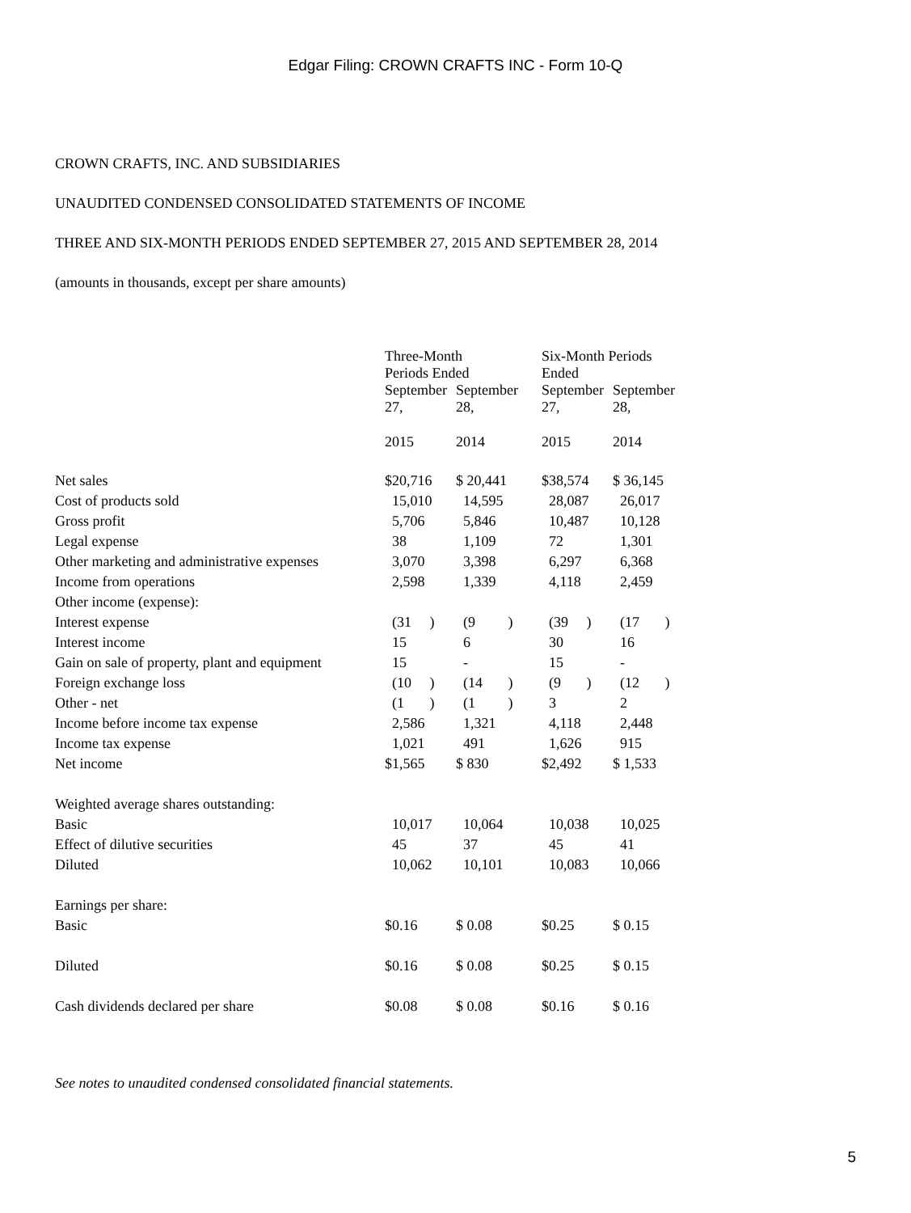Edgar Filing: CROWN CRAFTS INC - Form 10-Q
CROWN CRAFTS, INC. AND SUBSIDIARIES
UNAUDITED CONDENSED CONSOLIDATED STATEMENTS OF INCOME
THREE AND SIX-MONTH PERIODS ENDED SEPTEMBER 27, 2015 AND SEPTEMBER 28, 2014
(amounts in thousands, except per share amounts)
| | Three-Month Periods Ended | | | Six-Month Periods Ended | |
| | September 27, | September 28, | | September 27, | September 28, |
| | 2015 | 2014 | | 2015 | 2014 |
| Net sales | $20,716 | $ 20,441 | | $38,574 | $ 36,145 |
| Cost of products sold | 15,010 | 14,595 | | 28,087 | 26,017 |
| Gross profit | 5,706 | 5,846 | | 10,487 | 10,128 |
| Legal expense | 38 | 1,109 | | 72 | 1,301 |
| Other marketing and administrative expenses | 3,070 | 3,398 | | 6,297 | 6,368 |
| Income from operations | 2,598 | 1,339 | | 4,118 | 2,459 |
| Other income (expense): | | | | | |
| Interest expense | (31 ) | (9 ) | | (39 ) | (17 ) |
| Interest income | 15 | 6 | | 30 | 16 |
| Gain on sale of property, plant and equipment | 15 | - | | 15 | - |
| Foreign exchange loss | (10 ) | (14 ) | | (9 ) | (12 ) |
| Other - net | (1 ) | (1 ) | | 3 | 2 |
| Income before income tax expense | 2,586 | 1,321 | | 4,118 | 2,448 |
| Income tax expense | 1,021 | 491 | | 1,626 | 915 |
| Net income | $1,565 | $ 830 | | $2,492 | $ 1,533 |
| Weighted average shares outstanding: | | | | | |
| Basic | 10,017 | 10,064 | | 10,038 | 10,025 |
| Effect of dilutive securities | 45 | 37 | | 45 | 41 |
| Diluted | 10,062 | 10,101 | | 10,083 | 10,066 |
| Earnings per share: | | | | | |
| Basic | $0.16 | $ 0.08 | | $0.25 | $ 0.15 |
| Diluted | $0.16 | $ 0.08 | | $0.25 | $ 0.15 |
| Cash dividends declared per share | $0.08 | $ 0.08 | | $0.16 | $ 0.16 |
See notes to unaudited condensed consolidated financial statements.
5